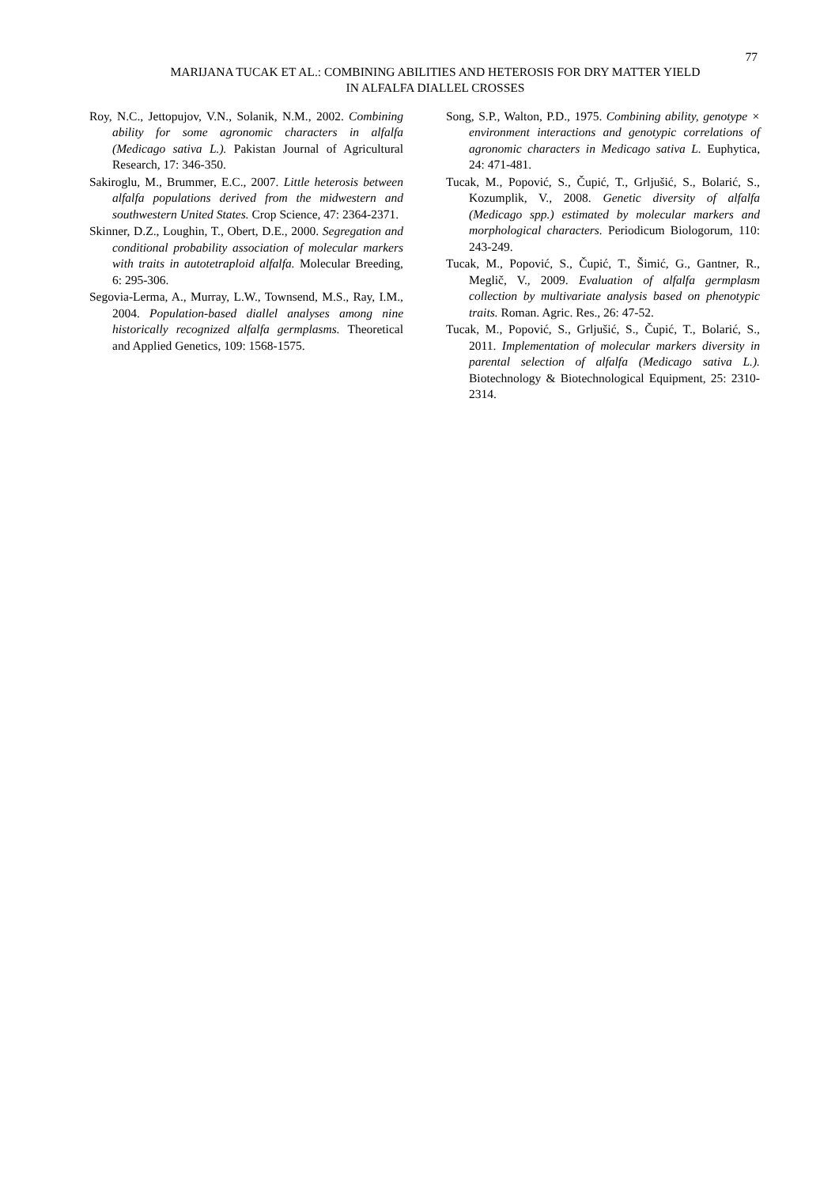77
MARIJANA TUCAK ET AL.: COMBINING ABILITIES AND HETEROSIS FOR DRY MATTER YIELD
IN ALFALFA DIALLEL CROSSES
Roy, N.C., Jettopujov, V.N., Solanik, N.M., 2002. Combining ability for some agronomic characters in alfalfa (Medicago sativa L.). Pakistan Journal of Agricultural Research, 17: 346-350.
Sakiroglu, M., Brummer, E.C., 2007. Little heterosis between alfalfa populations derived from the midwestern and southwestern United States. Crop Science, 47: 2364-2371.
Skinner, D.Z., Loughin, T., Obert, D.E., 2000. Segregation and conditional probability association of molecular markers with traits in autotetraploid alfalfa. Molecular Breeding, 6: 295-306.
Segovia-Lerma, A., Murray, L.W., Townsend, M.S., Ray, I.M., 2004. Population-based diallel analyses among nine historically recognized alfalfa germplasms. Theoretical and Applied Genetics, 109: 1568-1575.
Song, S.P., Walton, P.D., 1975. Combining ability, genotype × environment interactions and genotypic correlations of agronomic characters in Medicago sativa L. Euphytica, 24: 471-481.
Tucak, M., Popović, S., Čupić, T., Grljušić, S., Bolarić, S., Kozumplik, V., 2008. Genetic diversity of alfalfa (Medicago spp.) estimated by molecular markers and morphological characters. Periodicum Biologorum, 110: 243-249.
Tucak, M., Popović, S., Čupić, T., Šimić, G., Gantner, R., Meglič, V., 2009. Evaluation of alfalfa germplasm collection by multivariate analysis based on phenotypic traits. Roman. Agric. Res., 26: 47-52.
Tucak, M., Popović, S., Grljušić, S., Čupić, T., Bolarić, S., 2011. Implementation of molecular markers diversity in parental selection of alfalfa (Medicago sativa L.). Biotechnology & Biotechnological Equipment, 25: 2310-2314.